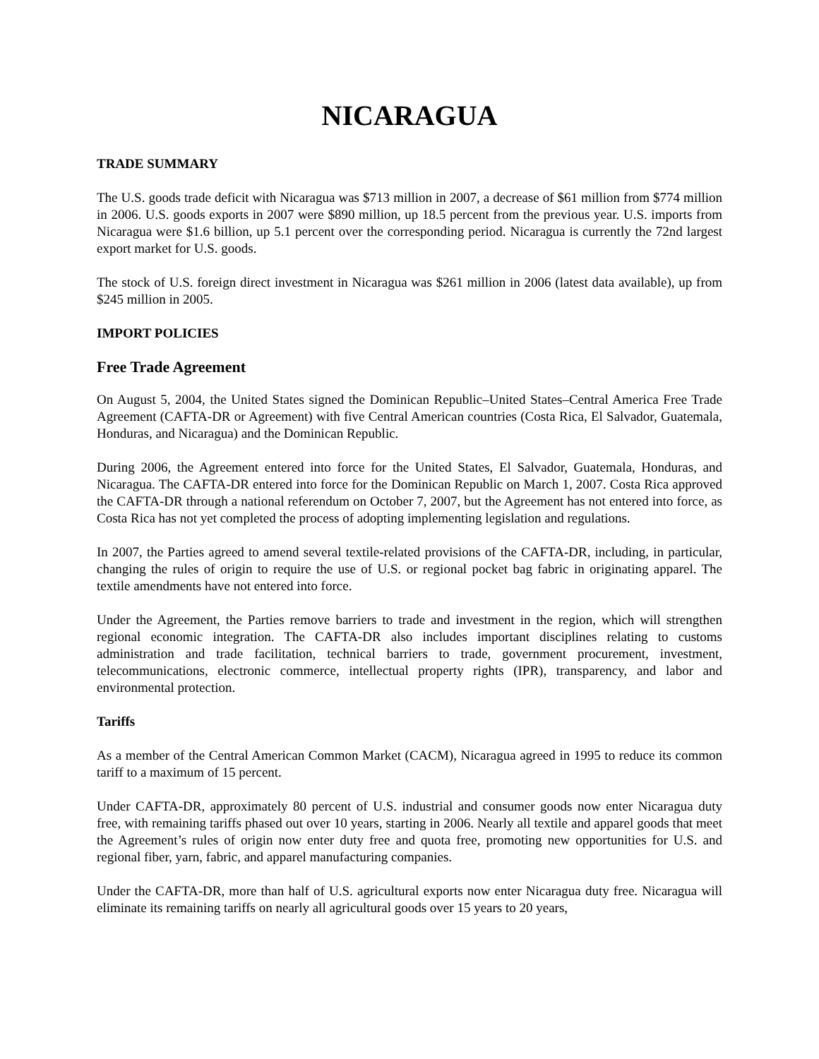NICARAGUA
TRADE SUMMARY
The U.S. goods trade deficit with Nicaragua was $713 million in 2007, a decrease of $61 million from $774 million in 2006. U.S. goods exports in 2007 were $890 million, up 18.5 percent from the previous year. U.S. imports from Nicaragua were $1.6 billion, up 5.1 percent over the corresponding period. Nicaragua is currently the 72nd largest export market for U.S. goods.
The stock of U.S. foreign direct investment in Nicaragua was $261 million in 2006 (latest data available), up from $245 million in 2005.
IMPORT POLICIES
Free Trade Agreement
On August 5, 2004, the United States signed the Dominican Republic–United States–Central America Free Trade Agreement (CAFTA-DR or Agreement) with five Central American countries (Costa Rica, El Salvador, Guatemala, Honduras, and Nicaragua) and the Dominican Republic.
During 2006, the Agreement entered into force for the United States, El Salvador, Guatemala, Honduras, and Nicaragua. The CAFTA-DR entered into force for the Dominican Republic on March 1, 2007. Costa Rica approved the CAFTA-DR through a national referendum on October 7, 2007, but the Agreement has not entered into force, as Costa Rica has not yet completed the process of adopting implementing legislation and regulations.
In 2007, the Parties agreed to amend several textile-related provisions of the CAFTA-DR, including, in particular, changing the rules of origin to require the use of U.S. or regional pocket bag fabric in originating apparel. The textile amendments have not entered into force.
Under the Agreement, the Parties remove barriers to trade and investment in the region, which will strengthen regional economic integration. The CAFTA-DR also includes important disciplines relating to customs administration and trade facilitation, technical barriers to trade, government procurement, investment, telecommunications, electronic commerce, intellectual property rights (IPR), transparency, and labor and environmental protection.
Tariffs
As a member of the Central American Common Market (CACM), Nicaragua agreed in 1995 to reduce its common tariff to a maximum of 15 percent.
Under CAFTA-DR, approximately 80 percent of U.S. industrial and consumer goods now enter Nicaragua duty free, with remaining tariffs phased out over 10 years, starting in 2006. Nearly all textile and apparel goods that meet the Agreement’s rules of origin now enter duty free and quota free, promoting new opportunities for U.S. and regional fiber, yarn, fabric, and apparel manufacturing companies.
Under the CAFTA-DR, more than half of U.S. agricultural exports now enter Nicaragua duty free. Nicaragua will eliminate its remaining tariffs on nearly all agricultural goods over 15 years to 20 years,